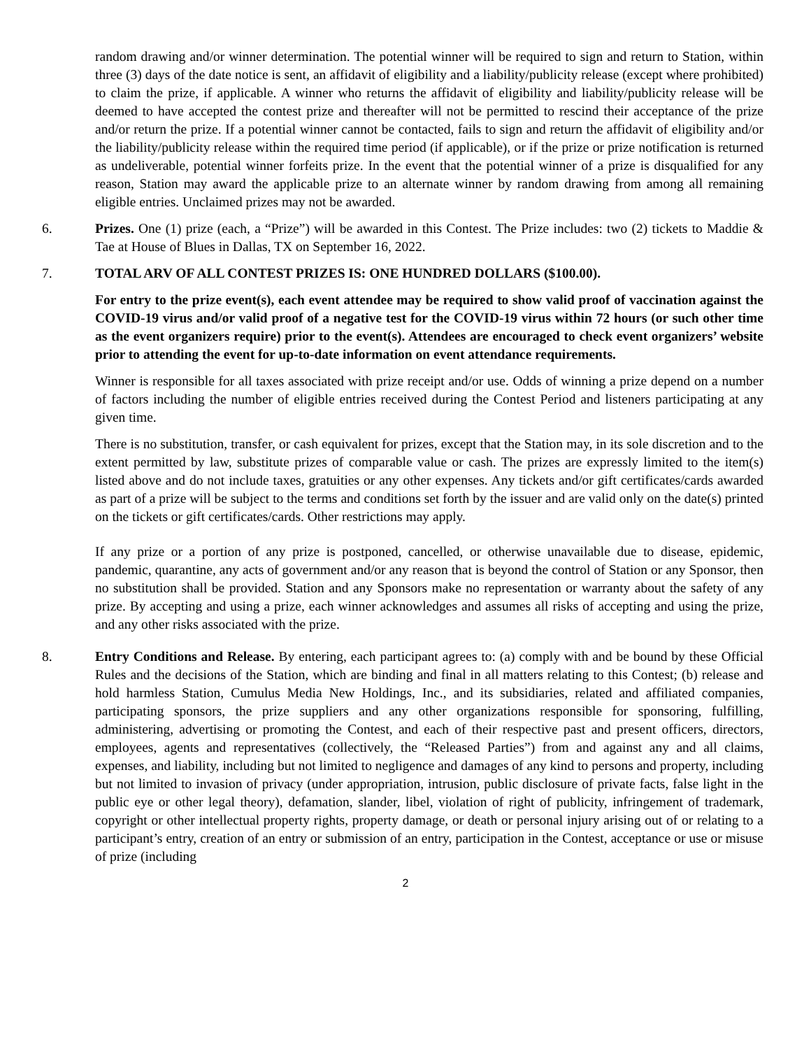random drawing and/or winner determination. The potential winner will be required to sign and return to Station, within three (3) days of the date notice is sent, an affidavit of eligibility and a liability/publicity release (except where prohibited) to claim the prize, if applicable. A winner who returns the affidavit of eligibility and liability/publicity release will be deemed to have accepted the contest prize and thereafter will not be permitted to rescind their acceptance of the prize and/or return the prize. If a potential winner cannot be contacted, fails to sign and return the affidavit of eligibility and/or the liability/publicity release within the required time period (if applicable), or if the prize or prize notification is returned as undeliverable, potential winner forfeits prize. In the event that the potential winner of a prize is disqualified for any reason, Station may award the applicable prize to an alternate winner by random drawing from among all remaining eligible entries. Unclaimed prizes may not be awarded.
6. Prizes. One (1) prize (each, a “Prize”) will be awarded in this Contest. The Prize includes: two (2) tickets to Maddie & Tae at House of Blues in Dallas, TX on September 16, 2022.
7. TOTAL ARV OF ALL CONTEST PRIZES IS: ONE HUNDRED DOLLARS ($100.00).
For entry to the prize event(s), each event attendee may be required to show valid proof of vaccination against the COVID-19 virus and/or valid proof of a negative test for the COVID-19 virus within 72 hours (or such other time as the event organizers require) prior to the event(s). Attendees are encouraged to check event organizers’ website prior to attending the event for up-to-date information on event attendance requirements.
Winner is responsible for all taxes associated with prize receipt and/or use. Odds of winning a prize depend on a number of factors including the number of eligible entries received during the Contest Period and listeners participating at any given time.
There is no substitution, transfer, or cash equivalent for prizes, except that the Station may, in its sole discretion and to the extent permitted by law, substitute prizes of comparable value or cash. The prizes are expressly limited to the item(s) listed above and do not include taxes, gratuities or any other expenses. Any tickets and/or gift certificates/cards awarded as part of a prize will be subject to the terms and conditions set forth by the issuer and are valid only on the date(s) printed on the tickets or gift certificates/cards. Other restrictions may apply.
If any prize or a portion of any prize is postponed, cancelled, or otherwise unavailable due to disease, epidemic, pandemic, quarantine, any acts of government and/or any reason that is beyond the control of Station or any Sponsor, then no substitution shall be provided. Station and any Sponsors make no representation or warranty about the safety of any prize. By accepting and using a prize, each winner acknowledges and assumes all risks of accepting and using the prize, and any other risks associated with the prize.
8. Entry Conditions and Release. By entering, each participant agrees to: (a) comply with and be bound by these Official Rules and the decisions of the Station, which are binding and final in all matters relating to this Contest; (b) release and hold harmless Station, Cumulus Media New Holdings, Inc., and its subsidiaries, related and affiliated companies, participating sponsors, the prize suppliers and any other organizations responsible for sponsoring, fulfilling, administering, advertising or promoting the Contest, and each of their respective past and present officers, directors, employees, agents and representatives (collectively, the “Released Parties”) from and against any and all claims, expenses, and liability, including but not limited to negligence and damages of any kind to persons and property, including but not limited to invasion of privacy (under appropriation, intrusion, public disclosure of private facts, false light in the public eye or other legal theory), defamation, slander, libel, violation of right of publicity, infringement of trademark, copyright or other intellectual property rights, property damage, or death or personal injury arising out of or relating to a participant’s entry, creation of an entry or submission of an entry, participation in the Contest, acceptance or use or misuse of prize (including
2